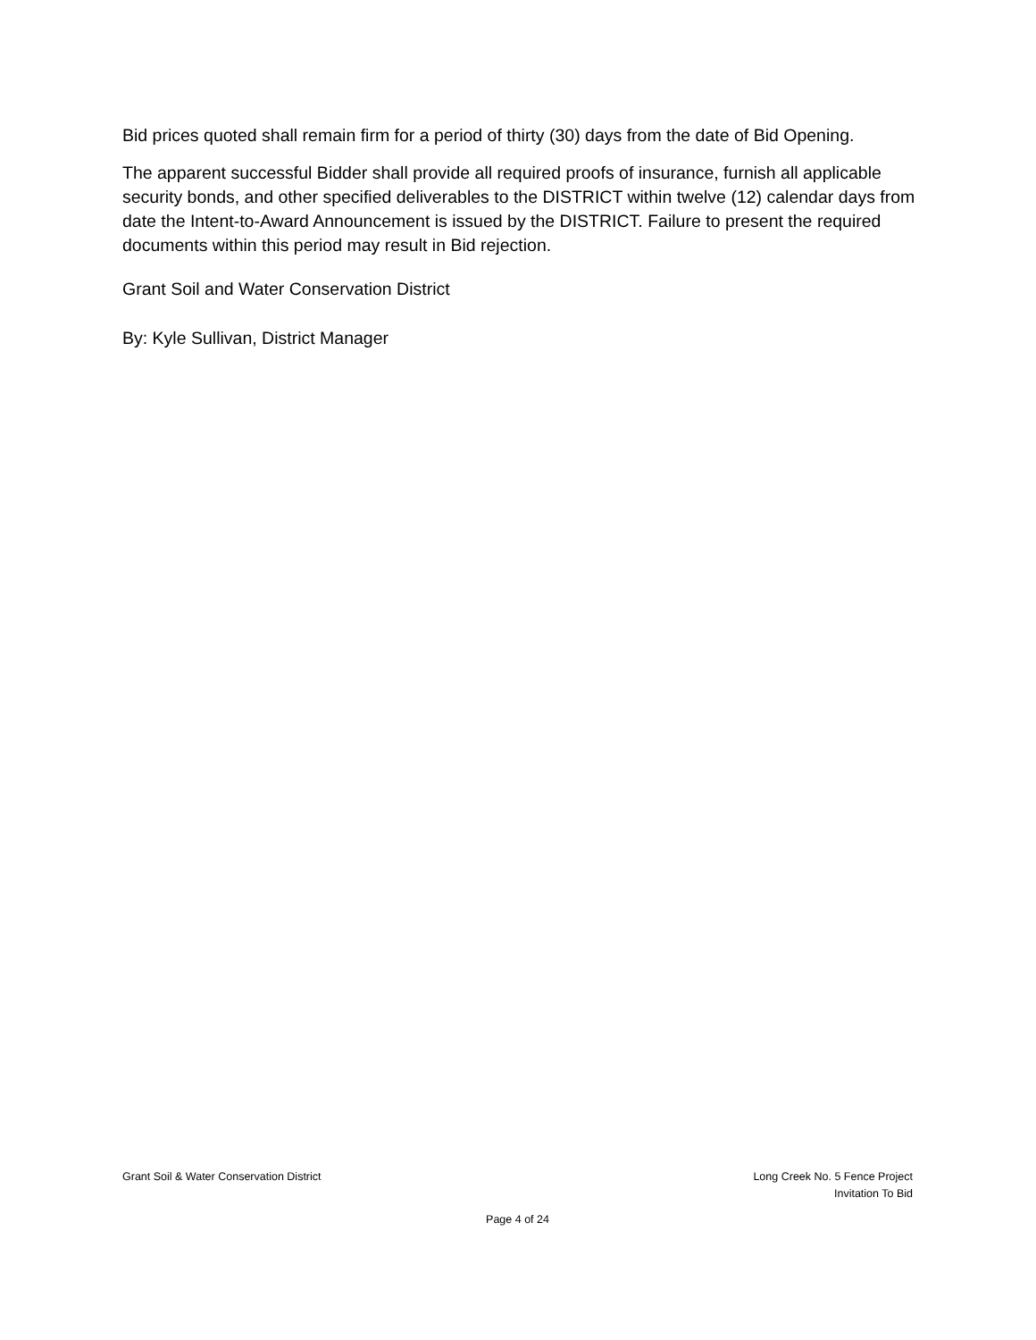Bid prices quoted shall remain firm for a period of thirty (30) days from the date of Bid Opening.
The apparent successful Bidder shall provide all required proofs of insurance, furnish all applicable security bonds, and other specified deliverables to the DISTRICT within twelve (12) calendar days from date the Intent-to-Award Announcement is issued by the DISTRICT. Failure to present the required documents within this period may result in Bid rejection.
Grant Soil and Water Conservation District
By: Kyle Sullivan, District Manager
Grant Soil & Water Conservation District
Long Creek No. 5 Fence Project
Invitation To Bid
Page 4 of 24